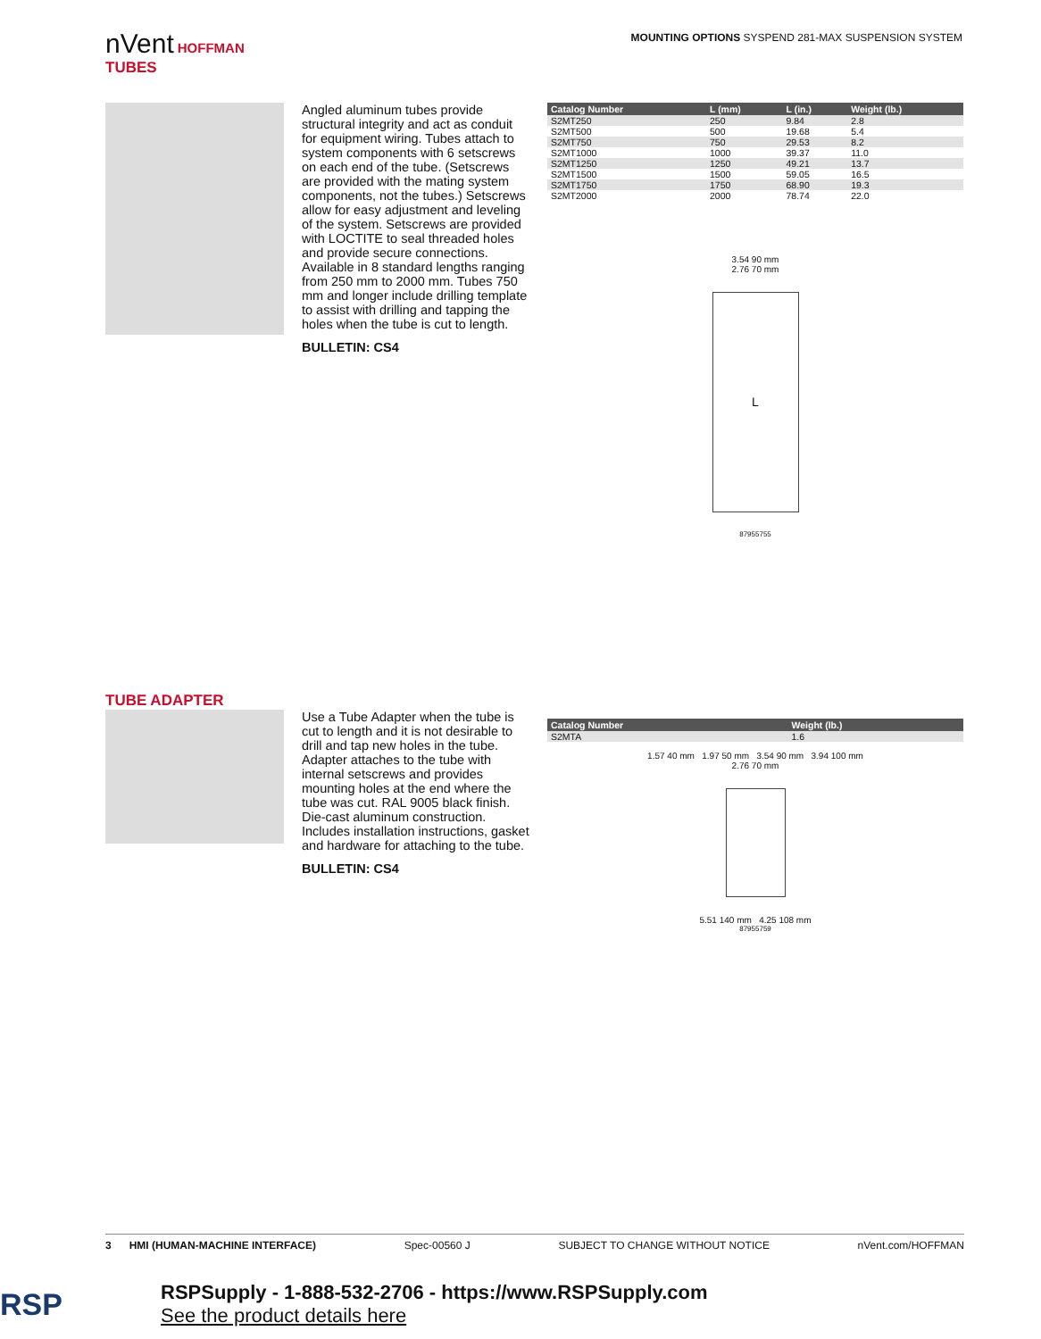nVent HOFFMAN MOUNTING OPTIONS SYSPEND 281-MAX SUSPENSION SYSTEM
TUBES
Angled aluminum tubes provide structural integrity and act as conduit for equipment wiring. Tubes attach to system components with 6 setscrews on each end of the tube. (Setscrews are provided with the mating system components, not the tubes.) Setscrews allow for easy adjustment and leveling of the system. Setscrews are provided with LOCTITE to seal threaded holes and provide secure connections. Available in 8 standard lengths ranging from 250 mm to 2000 mm. Tubes 750 mm and longer include drilling template to assist with drilling and tapping the holes when the tube is cut to length.
BULLETIN: CS4
| Catalog Number | L (mm) | L (in.) | Weight (lb.) |
| --- | --- | --- | --- |
| S2MT250 | 250 | 9.84 | 2.8 |
| S2MT500 | 500 | 19.68 | 5.4 |
| S2MT750 | 750 | 29.53 | 8.2 |
| S2MT1000 | 1000 | 39.37 | 11.0 |
| S2MT1250 | 1250 | 49.21 | 13.7 |
| S2MT1500 | 1500 | 59.05 | 16.5 |
| S2MT1750 | 1750 | 68.90 | 19.3 |
| S2MT2000 | 2000 | 78.74 | 22.0 |
3.54 90 mm
2.76 70 mm
L
87955755
TUBE ADAPTER
Use a Tube Adapter when the tube is cut to length and it is not desirable to drill and tap new holes in the tube. Adapter attaches to the tube with internal setscrews and provides mounting holes at the end where the tube was cut. RAL 9005 black finish. Die-cast aluminum construction. Includes installation instructions, gasket and hardware for attaching to the tube.
BULLETIN: CS4
| Catalog Number | Weight (lb.) |
| --- | --- |
| S2MTA | 1.6 |
1.57 40 mm 1.97 50 mm 3.54 90 mm 3.94 100 mm
2.76 70 mm
5.51 140 mm 4.25 108 mm
87955759
3 HMI (HUMAN-MACHINE INTERFACE) Spec-00560 J SUBJECT TO CHANGE WITHOUT NOTICE nVent.com/HOFFMAN
RSP
RSPSupply - 1-888-532-2706 - https://www.RSPSupply.com
See the product details here